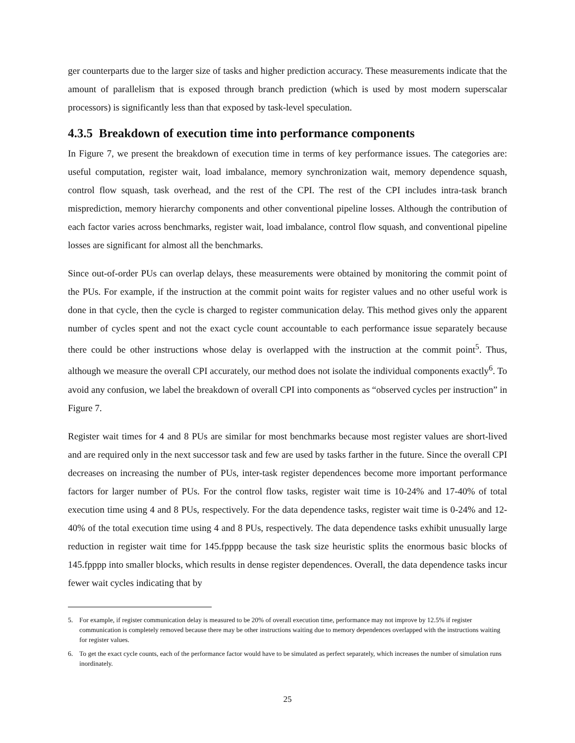ger counterparts due to the larger size of tasks and higher prediction accuracy. These measurements indicate that the amount of parallelism that is exposed through branch prediction (which is used by most modern superscalar processors) is significantly less than that exposed by task-level speculation.
4.3.5 Breakdown of execution time into performance components
In Figure 7, we present the breakdown of execution time in terms of key performance issues. The categories are: useful computation, register wait, load imbalance, memory synchronization wait, memory dependence squash, control flow squash, task overhead, and the rest of the CPI. The rest of the CPI includes intra-task branch misprediction, memory hierarchy components and other conventional pipeline losses. Although the contribution of each factor varies across benchmarks, register wait, load imbalance, control flow squash, and conventional pipeline losses are significant for almost all the benchmarks.
Since out-of-order PUs can overlap delays, these measurements were obtained by monitoring the commit point of the PUs. For example, if the instruction at the commit point waits for register values and no other useful work is done in that cycle, then the cycle is charged to register communication delay. This method gives only the apparent number of cycles spent and not the exact cycle count accountable to each performance issue separately because there could be other instructions whose delay is overlapped with the instruction at the commit point<sup>5</sup>. Thus, although we measure the overall CPI accurately, our method does not isolate the individual components exactly<sup>6</sup>. To avoid any confusion, we label the breakdown of overall CPI into components as “observed cycles per instruction” in Figure 7.
Register wait times for 4 and 8 PUs are similar for most benchmarks because most register values are short-lived and are required only in the next successor task and few are used by tasks farther in the future. Since the overall CPI decreases on increasing the number of PUs, inter-task register dependences become more important performance factors for larger number of PUs. For the control flow tasks, register wait time is 10-24% and 17-40% of total execution time using 4 and 8 PUs, respectively. For the data dependence tasks, register wait time is 0-24% and 12-40% of the total execution time using 4 and 8 PUs, respectively. The data dependence tasks exhibit unusually large reduction in register wait time for 145.fpppp because the task size heuristic splits the enormous basic blocks of 145.fpppp into smaller blocks, which results in dense register dependences. Overall, the data dependence tasks incur fewer wait cycles indicating that by
5. For example, if register communication delay is measured to be 20% of overall execution time, performance may not improve by 12.5% if register communication is completely removed because there may be other instructions waiting due to memory dependences overlapped with the instructions waiting for register values.
6. To get the exact cycle counts, each of the performance factor would have to be simulated as perfect separately, which increases the number of simulation runs inordinately.
25